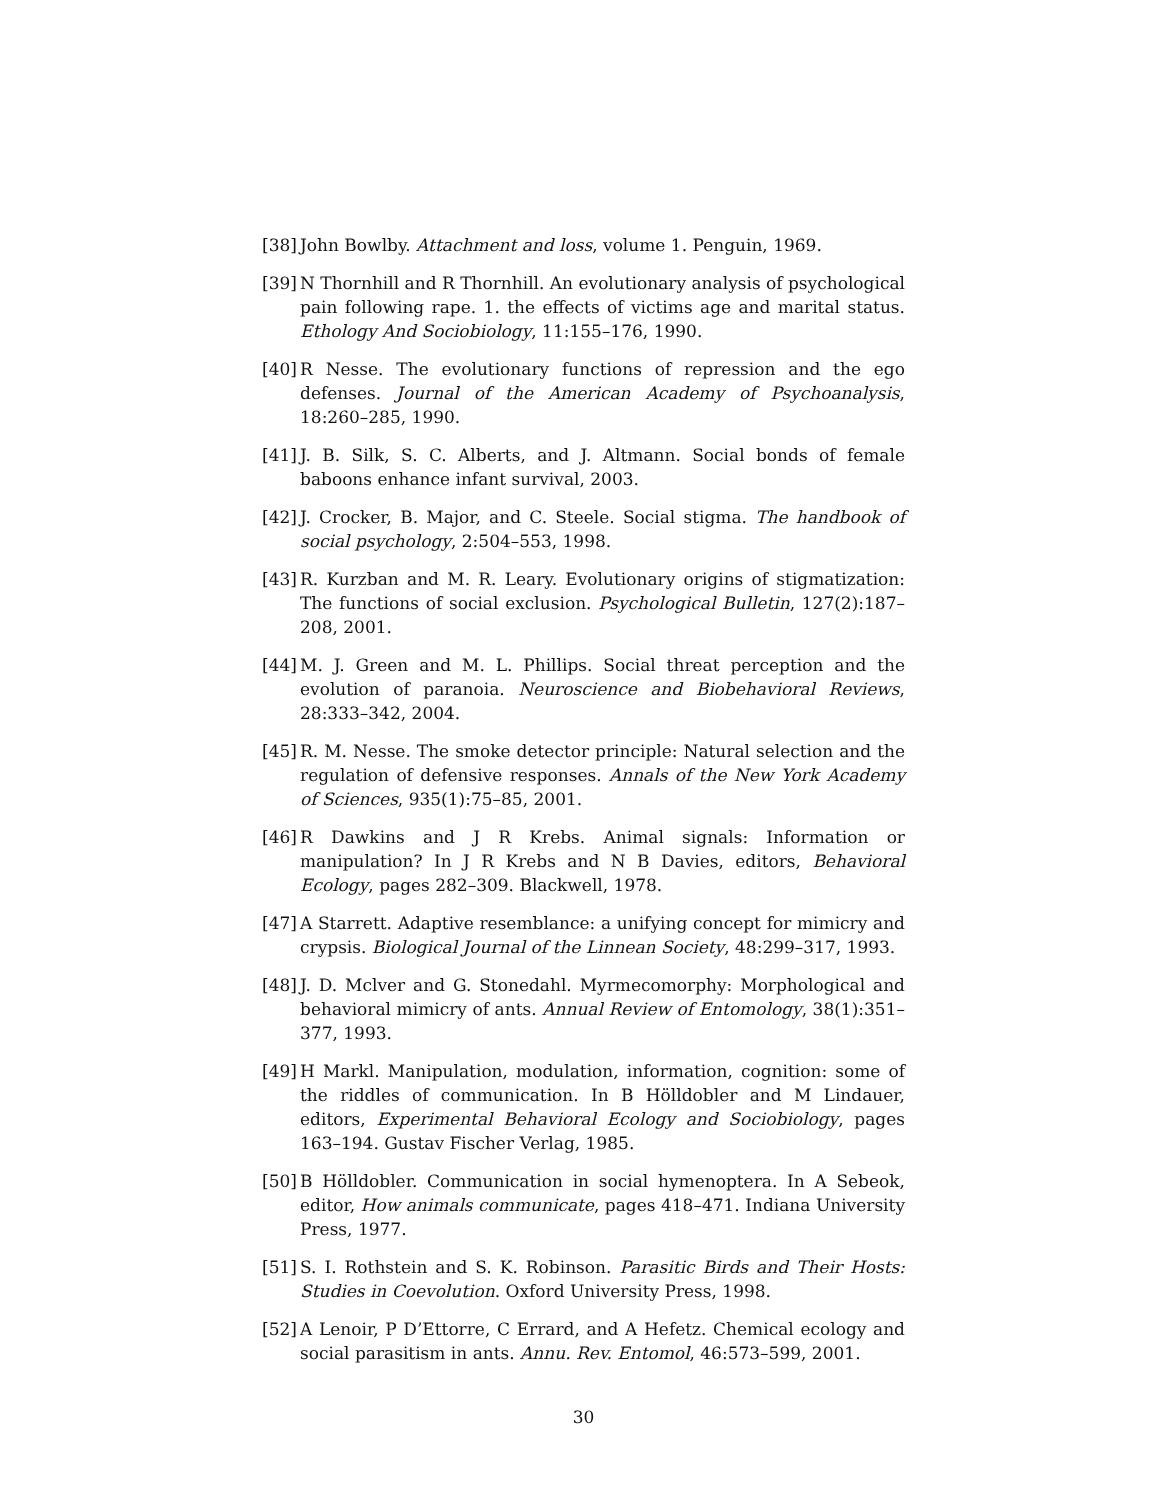[38] John Bowlby. Attachment and loss, volume 1. Penguin, 1969.
[39] N Thornhill and R Thornhill. An evolutionary analysis of psychological pain following rape. 1. the effects of victims age and marital status. Ethology And Sociobiology, 11:155–176, 1990.
[40] R Nesse. The evolutionary functions of repression and the ego defenses. Journal of the American Academy of Psychoanalysis, 18:260–285, 1990.
[41] J. B. Silk, S. C. Alberts, and J. Altmann. Social bonds of female baboons enhance infant survival, 2003.
[42] J. Crocker, B. Major, and C. Steele. Social stigma. The handbook of social psychology, 2:504–553, 1998.
[43] R. Kurzban and M. R. Leary. Evolutionary origins of stigmatization: The functions of social exclusion. Psychological Bulletin, 127(2):187–208, 2001.
[44] M. J. Green and M. L. Phillips. Social threat perception and the evolution of paranoia. Neuroscience and Biobehavioral Reviews, 28:333–342, 2004.
[45] R. M. Nesse. The smoke detector principle: Natural selection and the regulation of defensive responses. Annals of the New York Academy of Sciences, 935(1):75–85, 2001.
[46] R Dawkins and J R Krebs. Animal signals: Information or manipulation? In J R Krebs and N B Davies, editors, Behavioral Ecology, pages 282–309. Blackwell, 1978.
[47] A Starrett. Adaptive resemblance: a unifying concept for mimicry and crypsis. Biological Journal of the Linnean Society, 48:299–317, 1993.
[48] J. D. Mclver and G. Stonedahl. Myrmecomorphy: Morphological and behavioral mimicry of ants. Annual Review of Entomology, 38(1):351–377, 1993.
[49] H Markl. Manipulation, modulation, information, cognition: some of the riddles of communication. In B Hölldobler and M Lindauer, editors, Experimental Behavioral Ecology and Sociobiology, pages 163–194. Gustav Fischer Verlag, 1985.
[50] B Hölldobler. Communication in social hymenoptera. In A Sebeok, editor, How animals communicate, pages 418–471. Indiana University Press, 1977.
[51] S. I. Rothstein and S. K. Robinson. Parasitic Birds and Their Hosts: Studies in Coevolution. Oxford University Press, 1998.
[52] A Lenoir, P D’Ettorre, C Errard, and A Hefetz. Chemical ecology and social parasitism in ants. Annu. Rev. Entomol, 46:573–599, 2001.
30